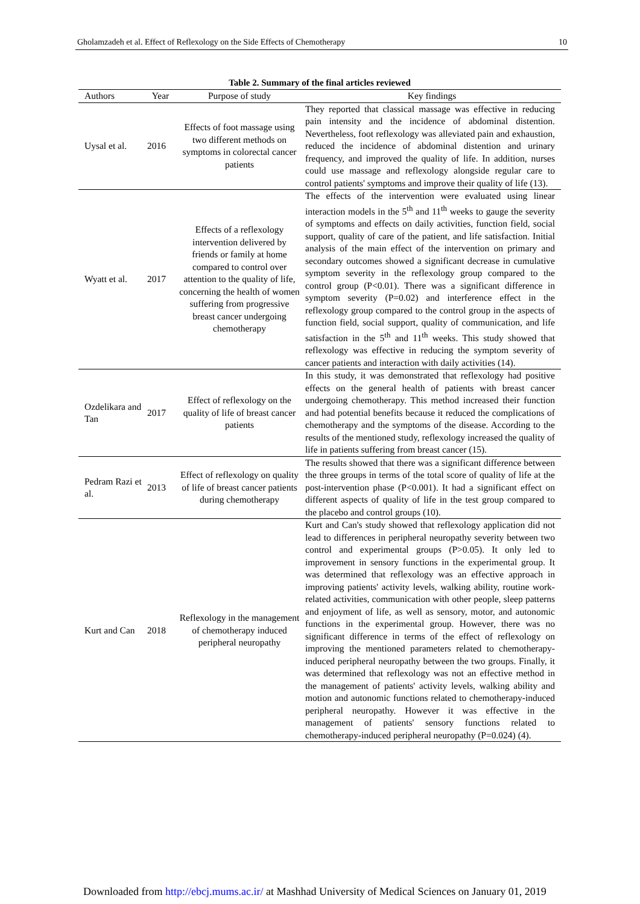Gholamzadeh et al. Effect of Reflexology on the Side Effects of Chemotherapy 10
Table 2. Summary of the final articles reviewed
| Authors | Year | Purpose of study | Key findings |
| --- | --- | --- | --- |
| Uysal et al. | 2016 | Effects of foot massage using two different methods on symptoms in colorectal cancer patients | They reported that classical massage was effective in reducing pain intensity and the incidence of abdominal distention. Nevertheless, foot reflexology was alleviated pain and exhaustion, reduced the incidence of abdominal distention and urinary frequency, and improved the quality of life. In addition, nurses could use massage and reflexology alongside regular care to control patients' symptoms and improve their quality of life (13). |
| Wyatt et al. | 2017 | Effects of a reflexology intervention delivered by friends or family at home compared to control over attention to the quality of life, concerning the health of women suffering from progressive breast cancer undergoing chemotherapy | The effects of the intervention were evaluated using linear interaction models in the 5<sup>th</sup> and 11<sup>th</sup> weeks to gauge the severity of symptoms and effects on daily activities, function field, social support, quality of care of the patient, and life satisfaction. Initial analysis of the main effect of the intervention on primary and secondary outcomes showed a significant decrease in cumulative symptom severity in the reflexology group compared to the control group (P<0.01). There was a significant difference in symptom severity (P=0.02) and interference effect in the reflexology group compared to the control group in the aspects of function field, social support, quality of communication, and life satisfaction in the 5<sup>th</sup> and 11<sup>th</sup> weeks. This study showed that reflexology was effective in reducing the symptom severity of cancer patients and interaction with daily activities (14). |
| Ozdelikara and Tan | 2017 | Effect of reflexology on the quality of life of breast cancer patients | In this study, it was demonstrated that reflexology had positive effects on the general health of patients with breast cancer undergoing chemotherapy. This method increased their function and had potential benefits because it reduced the complications of chemotherapy and the symptoms of the disease. According to the results of the mentioned study, reflexology increased the quality of life in patients suffering from breast cancer (15). |
| Pedram Razi et al. | 2013 | Effect of reflexology on quality of life of breast cancer patients during chemotherapy | The results showed that there was a significant difference between the three groups in terms of the total score of quality of life at the post-intervention phase (P<0.001). It had a significant effect on different aspects of quality of life in the test group compared to the placebo and control groups (10). |
| Kurt and Can | 2018 | Reflexology in the management of chemotherapy induced peripheral neuropathy | Kurt and Can's study showed that reflexology application did not lead to differences in peripheral neuropathy severity between two control and experimental groups (P>0.05). It only led to improvement in sensory functions in the experimental group. It was determined that reflexology was an effective approach in improving patients' activity levels, walking ability, routine work-related activities, communication with other people, sleep patterns and enjoyment of life, as well as sensory, motor, and autonomic functions in the experimental group. However, there was no significant difference in terms of the effect of reflexology on improving the mentioned parameters related to chemotherapy-induced peripheral neuropathy between the two groups. Finally, it was determined that reflexology was not an effective method in the management of patients' activity levels, walking ability and motion and autonomic functions related to chemotherapy-induced peripheral neuropathy. However it was effective in the management of patients' sensory functions related to chemotherapy-induced peripheral neuropathy (P=0.024) (4). |
Downloaded from http://ebcj.mums.ac.ir/ at Mashhad University of Medical Sciences on January 01, 2019